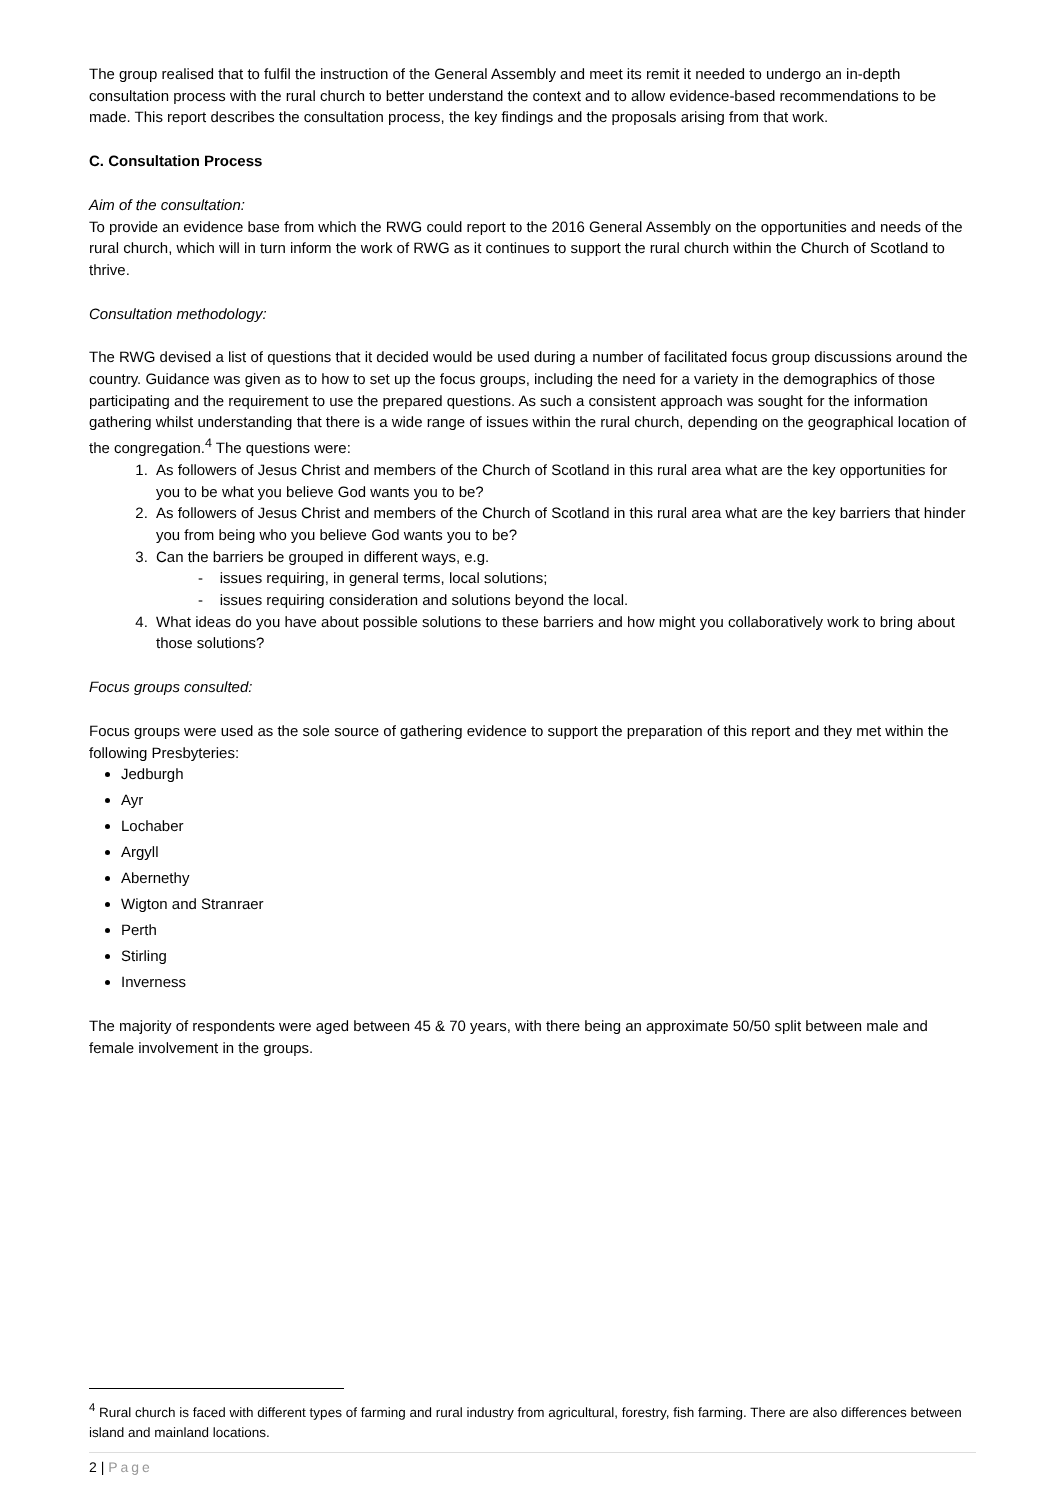The group realised that to fulfil the instruction of the General Assembly and meet its remit it needed to undergo an in-depth consultation process with the rural church to better understand the context and to allow evidence-based recommendations to be made. This report describes the consultation process, the key findings and the proposals arising from that work.
C. Consultation Process
Aim of the consultation:
To provide an evidence base from which the RWG could report to the 2016 General Assembly on the opportunities and needs of the rural church, which will in turn inform the work of RWG as it continues to support the rural church within the Church of Scotland to thrive.
Consultation methodology:
The RWG devised a list of questions that it decided would be used during a number of facilitated focus group discussions around the country. Guidance was given as to how to set up the focus groups, including the need for a variety in the demographics of those participating and the requirement to use the prepared questions. As such a consistent approach was sought for the information gathering whilst understanding that there is a wide range of issues within the rural church, depending on the geographical location of the congregation.<sup>4</sup> The questions were:
1. As followers of Jesus Christ and members of the Church of Scotland in this rural area what are the key opportunities for you to be what you believe God wants you to be?
2. As followers of Jesus Christ and members of the Church of Scotland in this rural area what are the key barriers that hinder you from being who you believe God wants you to be?
3. Can the barriers be grouped in different ways, e.g.
- issues requiring, in general terms, local solutions;
- issues requiring consideration and solutions beyond the local.
4. What ideas do you have about possible solutions to these barriers and how might you collaboratively work to bring about those solutions?
Focus groups consulted:
Focus groups were used as the sole source of gathering evidence to support the preparation of this report and they met within the following Presbyteries:
Jedburgh
Ayr
Lochaber
Argyll
Abernethy
Wigton and Stranraer
Perth
Stirling
Inverness
The majority of respondents were aged between 45 & 70 years, with there being an approximate 50/50 split between male and female involvement in the groups.
<sup>4</sup> Rural church is faced with different types of farming and rural industry from agricultural, forestry, fish farming. There are also differences between island and mainland locations.
2 | Page